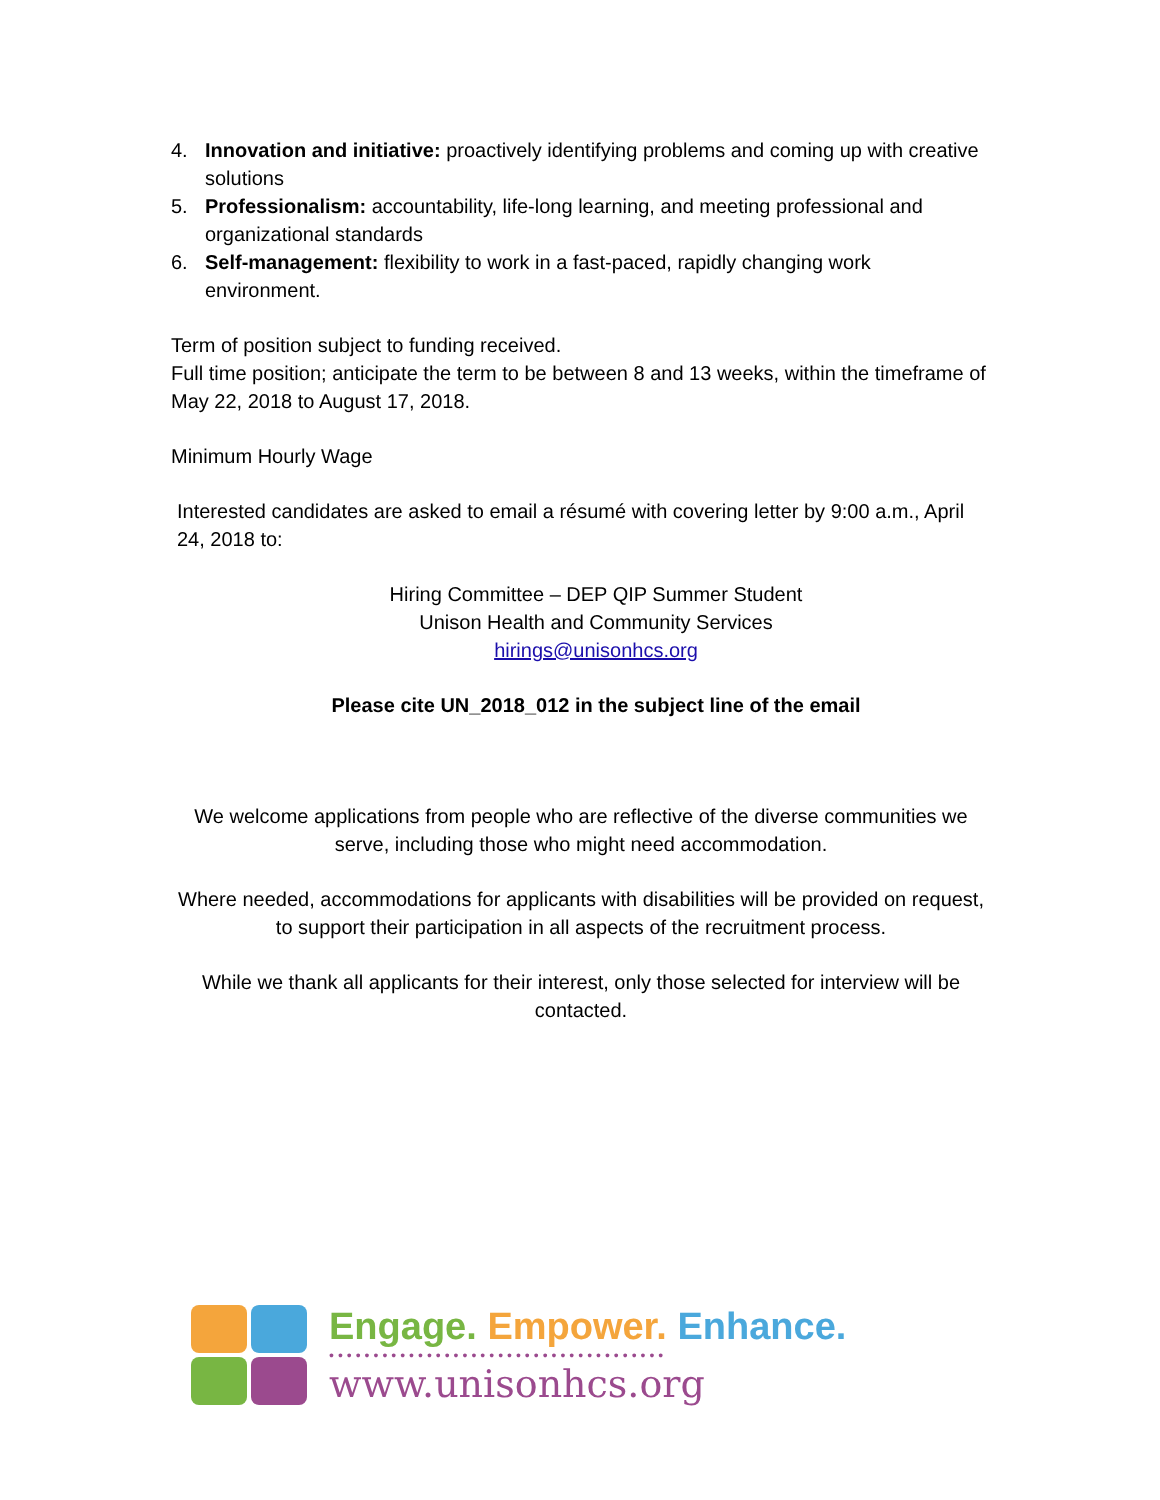4. Innovation and initiative: proactively identifying problems and coming up with creative solutions
5. Professionalism: accountability, life-long learning, and meeting professional and organizational standards
6. Self-management: flexibility to work in a fast-paced, rapidly changing work environment.
Term of position subject to funding received.
Full time position; anticipate the term to be between 8 and 13 weeks, within the timeframe of May 22, 2018 to August 17, 2018.
Minimum Hourly Wage
Interested candidates are asked to email a résumé with covering letter by 9:00 a.m., April 24, 2018 to:
Hiring Committee – DEP QIP Summer Student
Unison Health and Community Services
hirings@unisonhcs.org
Please cite UN_2018_012 in the subject line of the email
We welcome applications from people who are reflective of the diverse communities we serve, including those who might need accommodation.
Where needed, accommodations for applicants with disabilities will be provided on request, to support their participation in all aspects of the recruitment process.
While we thank all applicants for their interest, only those selected for interview will be contacted.
Engage. Empower. Enhance.
••••••••••••••••••••••••••••••••••••••
www.unisonhcs.org